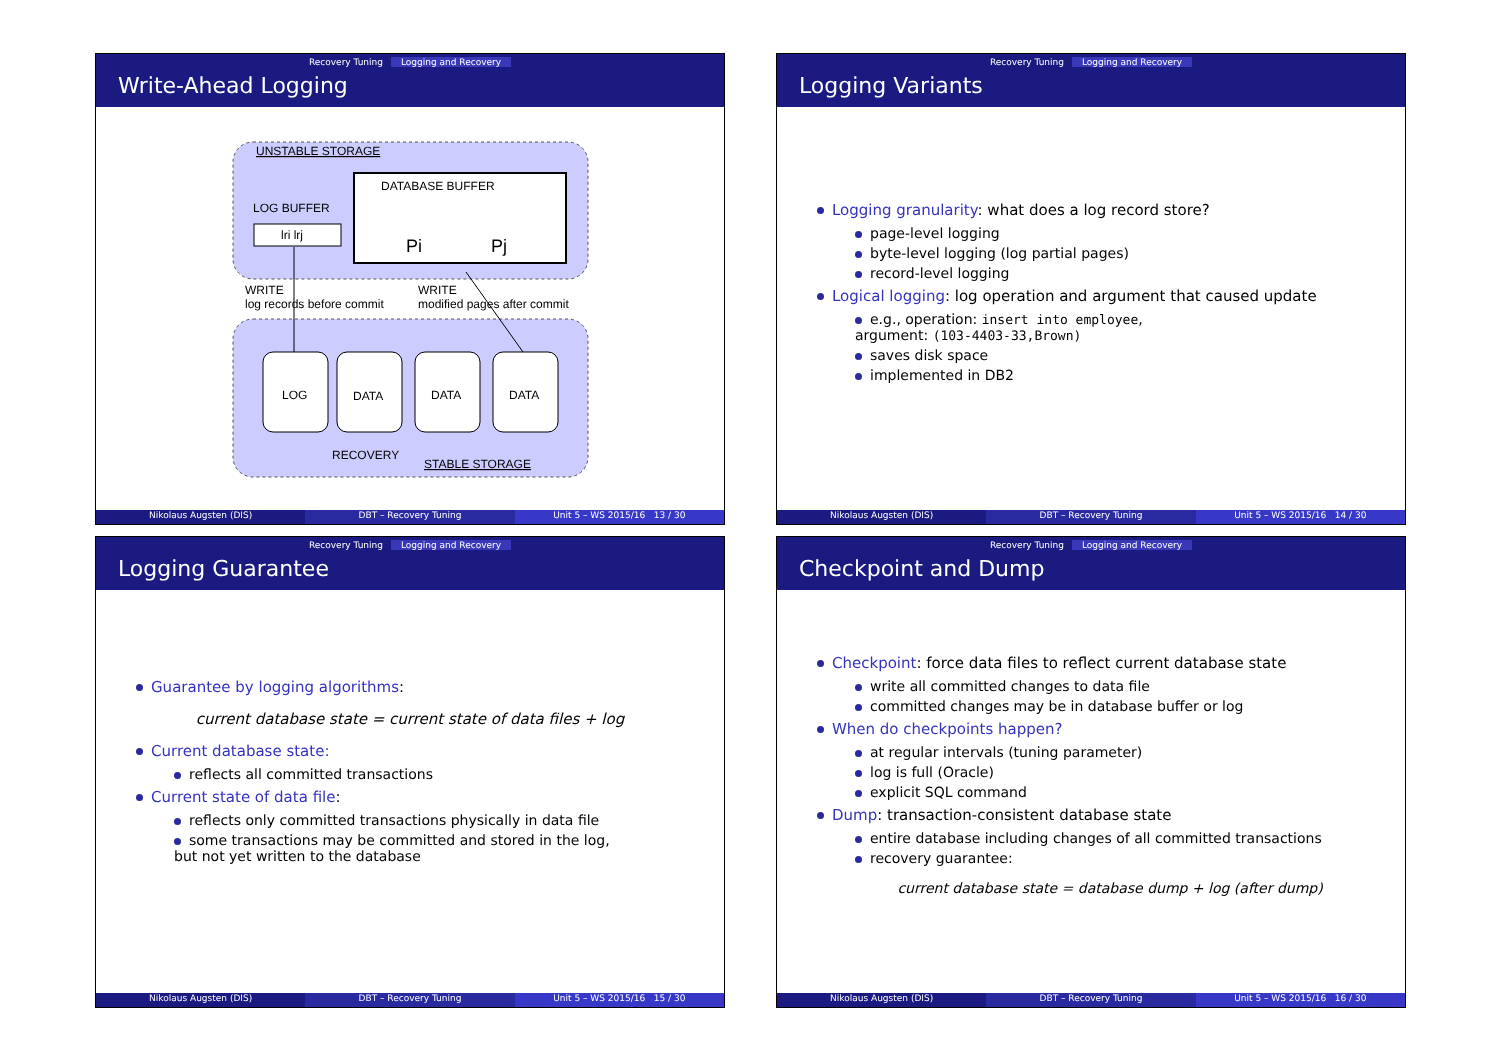Recovery Tuning Logging and Recovery
Write-Ahead Logging
UNSTABLE STORAGE
DATABASE BUFFER
LOG BUFFER
lri lrj
Pi
Pj
WRITE
log records before commit
WRITE
modified pages after commit
LOG
DATA
DATA
DATA
RECOVERY
STABLE STORAGE
Nikolaus Augsten (DIS) DBT – Recovery Tuning Unit 5 – WS 2015/16 13 / 30
Recovery Tuning Logging and Recovery
Logging Variants
Logging granularity: what does a log record store?
page-level logging
byte-level logging (log partial pages)
record-level logging
Logical logging: log operation and argument that caused update
e.g., operation: insert into employee,
argument: (103-4403-33,Brown)
saves disk space
implemented in DB2
Nikolaus Augsten (DIS) DBT – Recovery Tuning Unit 5 – WS 2015/16 14 / 30
Recovery Tuning Logging and Recovery
Logging Guarantee
Guarantee by logging algorithms:
current database state = current state of data files + log
Current database state:
reflects all committed transactions
Current state of data file:
reflects only committed transactions physically in data file
some transactions may be committed and stored in the log,
but not yet written to the database
Nikolaus Augsten (DIS) DBT – Recovery Tuning Unit 5 – WS 2015/16 15 / 30
Recovery Tuning Logging and Recovery
Checkpoint and Dump
Checkpoint: force data files to reflect current database state
write all committed changes to data file
committed changes may be in database buffer or log
When do checkpoints happen?
at regular intervals (tuning parameter)
log is full (Oracle)
explicit SQL command
Dump: transaction-consistent database state
entire database including changes of all committed transactions
recovery guarantee:
current database state = database dump + log (after dump)
Nikolaus Augsten (DIS) DBT – Recovery Tuning Unit 5 – WS 2015/16 16 / 30